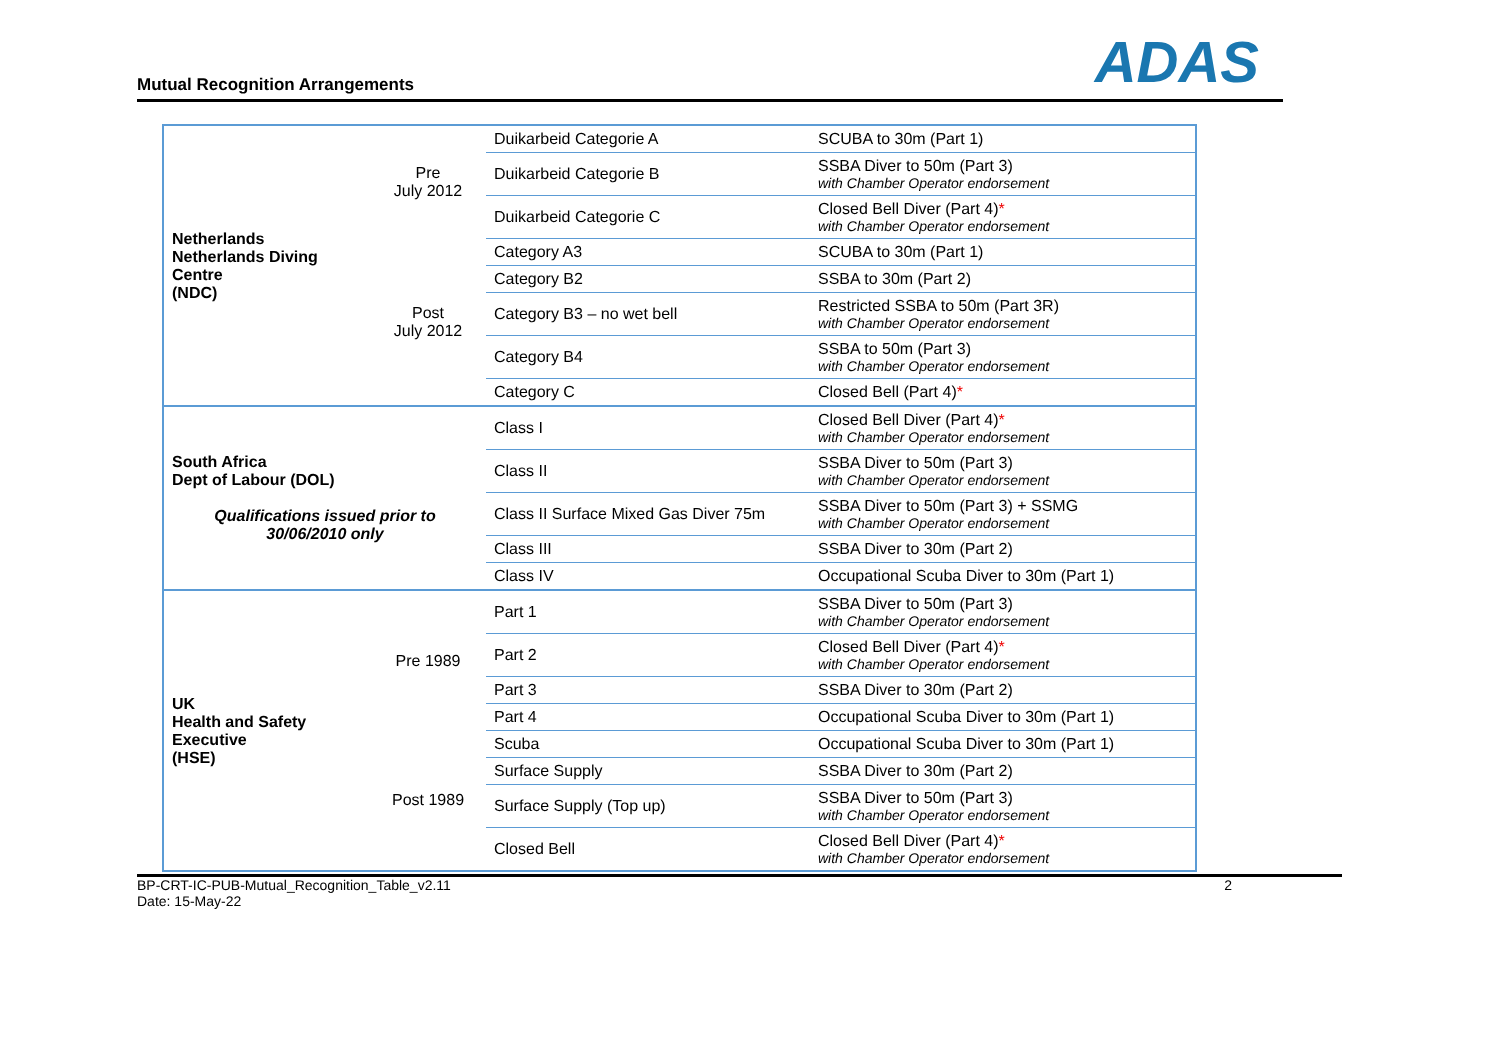Mutual Recognition Arrangements
ADAS
| Netherlands Netherlands Diving Centre (NDC) | Pre July 2012 | Duikarbeid Categorie A | SCUBA to 30m (Part 1) |
| | | Duikarbeid Categorie B | SSBA Diver to 50m (Part 3) with Chamber Operator endorsement |
| | | Duikarbeid Categorie C | Closed Bell Diver (Part 4) * with Chamber Operator endorsement |
| | Post July 2012 | Category A3 | SCUBA to 30m (Part 1) |
| | | Category B2 | SSBA to 30m (Part 2) |
| | | Category B3 – no wet bell | Restricted SSBA to 50m (Part 3R) with Chamber Operator endorsement |
| | | Category B4 | SSBA to 50m (Part 3) with Chamber Operator endorsement |
| | | Category C | Closed Bell (Part 4) * |
| South Africa Dept of Labour (DOL) Qualifications issued prior to 30/06/2010 only | | Class I | Closed Bell Diver (Part 4) * with Chamber Operator endorsement |
| | | Class II | SSBA Diver to 50m (Part 3) with Chamber Operator endorsement |
| | | Class II Surface Mixed Gas Diver 75m | SSBA Diver to 50m (Part 3) + SSMG with Chamber Operator endorsement |
| | | Class III | SSBA Diver to 30m (Part 2) |
| | | Class IV | Occupational Scuba Diver to 30m (Part 1) |
| UK Health and Safety Executive (HSE) | Pre 1989 | Part 1 | SSBA Diver to 50m (Part 3) with Chamber Operator endorsement |
| | | Part 2 | Closed Bell Diver (Part 4) * with Chamber Operator endorsement |
| | | Part 3 | SSBA Diver to 30m (Part 2) |
| | | Part 4 | Occupational Scuba Diver to 30m (Part 1) |
| | Post 1989 | Scuba | Occupational Scuba Diver to 30m (Part 1) |
| | | Surface Supply | SSBA Diver to 30m (Part 2) |
| | | Surface Supply (Top up) | SSBA Diver to 50m (Part 3) with Chamber Operator endorsement |
| | | Closed Bell | Closed Bell Diver (Part 4) * with Chamber Operator endorsement |
BP-CRT-IC-PUB-Mutual_Recognition_Table_v2.11
Date: 15-May-22
2